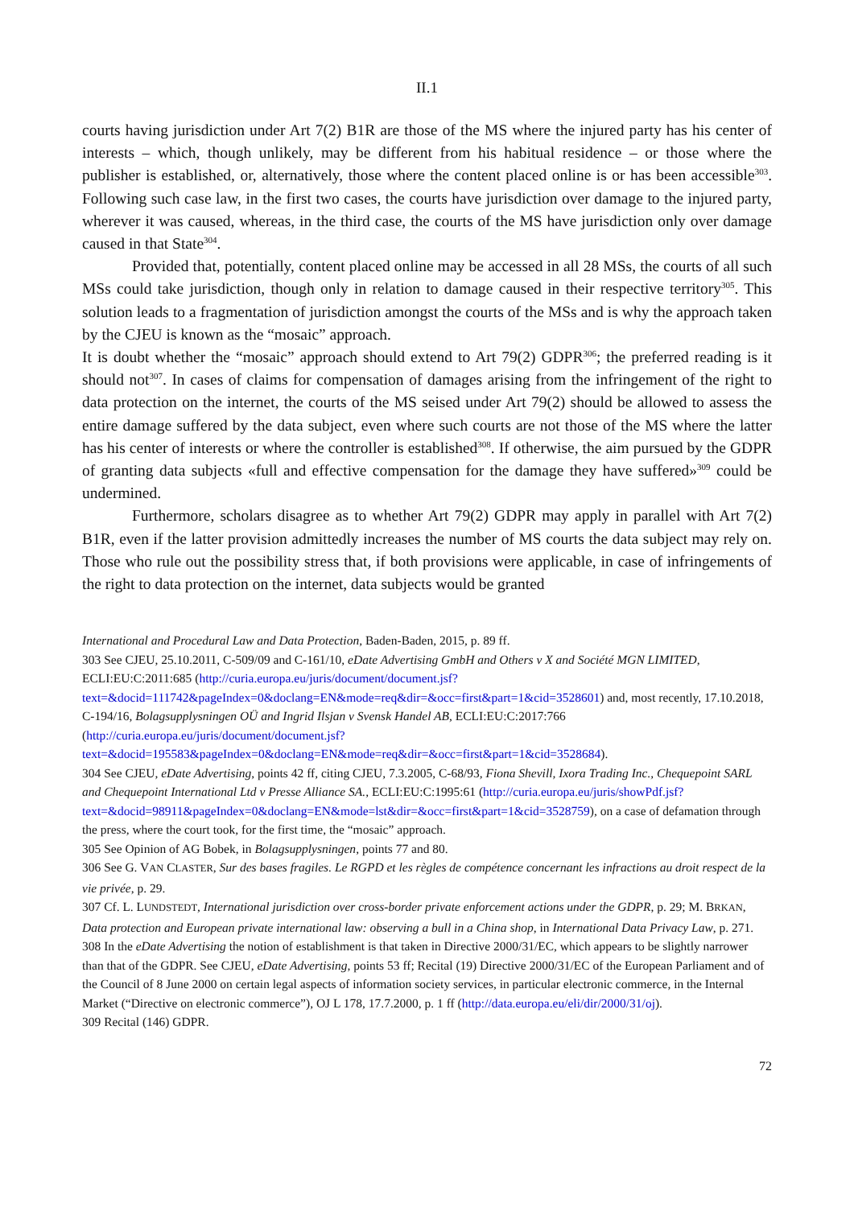II.1
courts having jurisdiction under Art 7(2) B1R are those of the MS where the injured party has his center of interests – which, though unlikely, may be different from his habitual residence – or those where the publisher is established, or, alternatively, those where the content placed online is or has been accessible<sup>303</sup>. Following such case law, in the first two cases, the courts have jurisdiction over damage to the injured party, wherever it was caused, whereas, in the third case, the courts of the MS have jurisdiction only over damage caused in that State<sup>304</sup>.
Provided that, potentially, content placed online may be accessed in all 28 MSs, the courts of all such MSs could take jurisdiction, though only in relation to damage caused in their respective territory<sup>305</sup>. This solution leads to a fragmentation of jurisdiction amongst the courts of the MSs and is why the approach taken by the CJEU is known as the “mosaic” approach.
It is doubt whether the “mosaic” approach should extend to Art 79(2) GDPR<sup>306</sup>; the preferred reading is it should not<sup>307</sup>. In cases of claims for compensation of damages arising from the infringement of the right to data protection on the internet, the courts of the MS seised under Art 79(2) should be allowed to assess the entire damage suffered by the data subject, even where such courts are not those of the MS where the latter has his center of interests or where the controller is established<sup>308</sup>. If otherwise, the aim pursued by the GDPR of granting data subjects «full and effective compensation for the damage they have suffered»<sup>309</sup> could be undermined.
Furthermore, scholars disagree as to whether Art 79(2) GDPR may apply in parallel with Art 7(2) B1R, even if the latter provision admittedly increases the number of MS courts the data subject may rely on. Those who rule out the possibility stress that, if both provisions were applicable, in case of infringements of the right to data protection on the internet, data subjects would be granted
International and Procedural Law and Data Protection, Baden-Baden, 2015, p. 89 ff.
303 See CJEU, 25.10.2011, C-509/09 and C-161/10, eDate Advertising GmbH and Others v X and Société MGN LIMITED, ECLI:EU:C:2011:685 (http://curia.europa.eu/juris/document/document.jsf?text=&docid=111742&pageIndex=0&doclang=EN&mode=req&dir=&occ=first&part=1&cid=3528601) and, most recently, 17.10.2018, C-194/16, Bolagsupplysningen OÜ and Ingrid Ilsjan v Svensk Handel AB, ECLI:EU:C:2017:766 (http://curia.europa.eu/juris/document/document.jsf?text=&docid=195583&pageIndex=0&doclang=EN&mode=req&dir=&occ=first&part=1&cid=3528684).
304 See CJEU, eDate Advertising, points 42 ff, citing CJEU, 7.3.2005, C-68/93, Fiona Shevill, Ixora Trading Inc., Chequepoint SARL and Chequepoint International Ltd v Presse Alliance SA., ECLI:EU:C:1995:61 (http://curia.europa.eu/juris/showPdf.jsf?text=&docid=98911&pageIndex=0&doclang=EN&mode=lst&dir=&occ=first&part=1&cid=3528759), on a case of defamation through the press, where the court took, for the first time, the “mosaic” approach.
305 See Opinion of AG Bobek, in Bolagsupplysningen, points 77 and 80.
306 See G. VAN CLASTER, Sur des bases fragiles. Le RGPD et les règles de compétence concernant les infractions au droit respect de la vie privée, p. 29.
307 Cf. L. LUNDSTEDT, International jurisdiction over cross-border private enforcement actions under the GDPR, p. 29; M. BRKAN, Data protection and European private international law: observing a bull in a China shop, in International Data Privacy Law, p. 271.
308 In the eDate Advertising the notion of establishment is that taken in Directive 2000/31/EC, which appears to be slightly narrower than that of the GDPR. See CJEU, eDate Advertising, points 53 ff; Recital (19) Directive 2000/31/EC of the European Parliament and of the Council of 8 June 2000 on certain legal aspects of information society services, in particular electronic commerce, in the Internal Market (“Directive on electronic commerce”), OJ L 178, 17.7.2000, p. 1 ff (http://data.europa.eu/eli/dir/2000/31/oj).
309 Recital (146) GDPR.
72